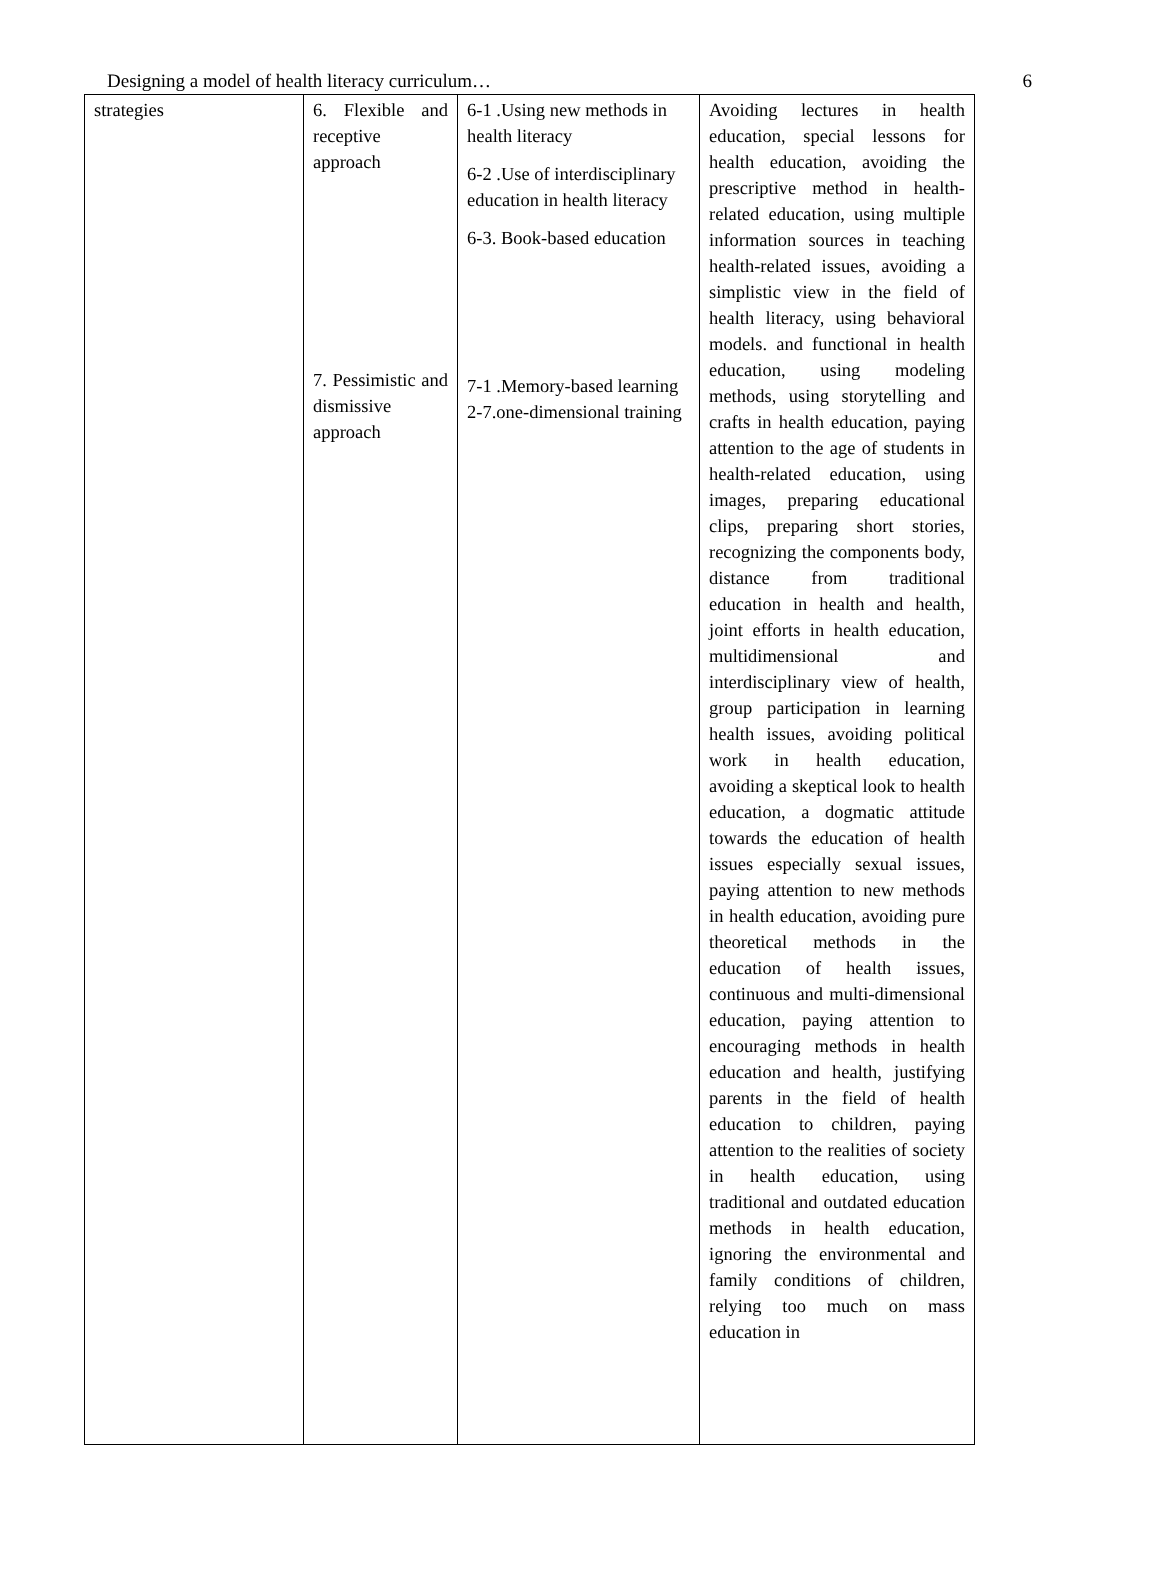Designing a model of health literacy curriculum… 6
| strategies | 6. Flexible and receptive approach 7. Pessimistic and dismissive approach | 6-1 .Using new methods in health literacy 6-2 .Use of interdisciplinary education in health literacy 6-3. Book-based education 7-1 .Memory-based learning 2-7.one-dimensional training | Avoiding lectures in health education, special lessons for health education, avoiding the prescriptive method in health-related education, using multiple information sources in teaching health-related issues, avoiding a simplistic view in the field of health literacy, using behavioral models. and functional in health education, using modeling methods, using storytelling and crafts in health education, paying attention to the age of students in health-related education, using images, preparing educational clips, preparing short stories, recognizing the components body, distance from traditional education in health and health, joint efforts in health education, multidimensional and interdisciplinary view of health, group participation in learning health issues, avoiding political work in health education, avoiding a skeptical look to health education, a dogmatic attitude towards the education of health issues especially sexual issues, paying attention to new methods in health education, avoiding pure theoretical methods in the education of health issues, continuous and multi-dimensional education, paying attention to encouraging methods in health education and health, justifying parents in the field of health education to children, paying attention to the realities of society in health education, using traditional and outdated education methods in health education, ignoring the environmental and family conditions of children, relying too much on mass education in |